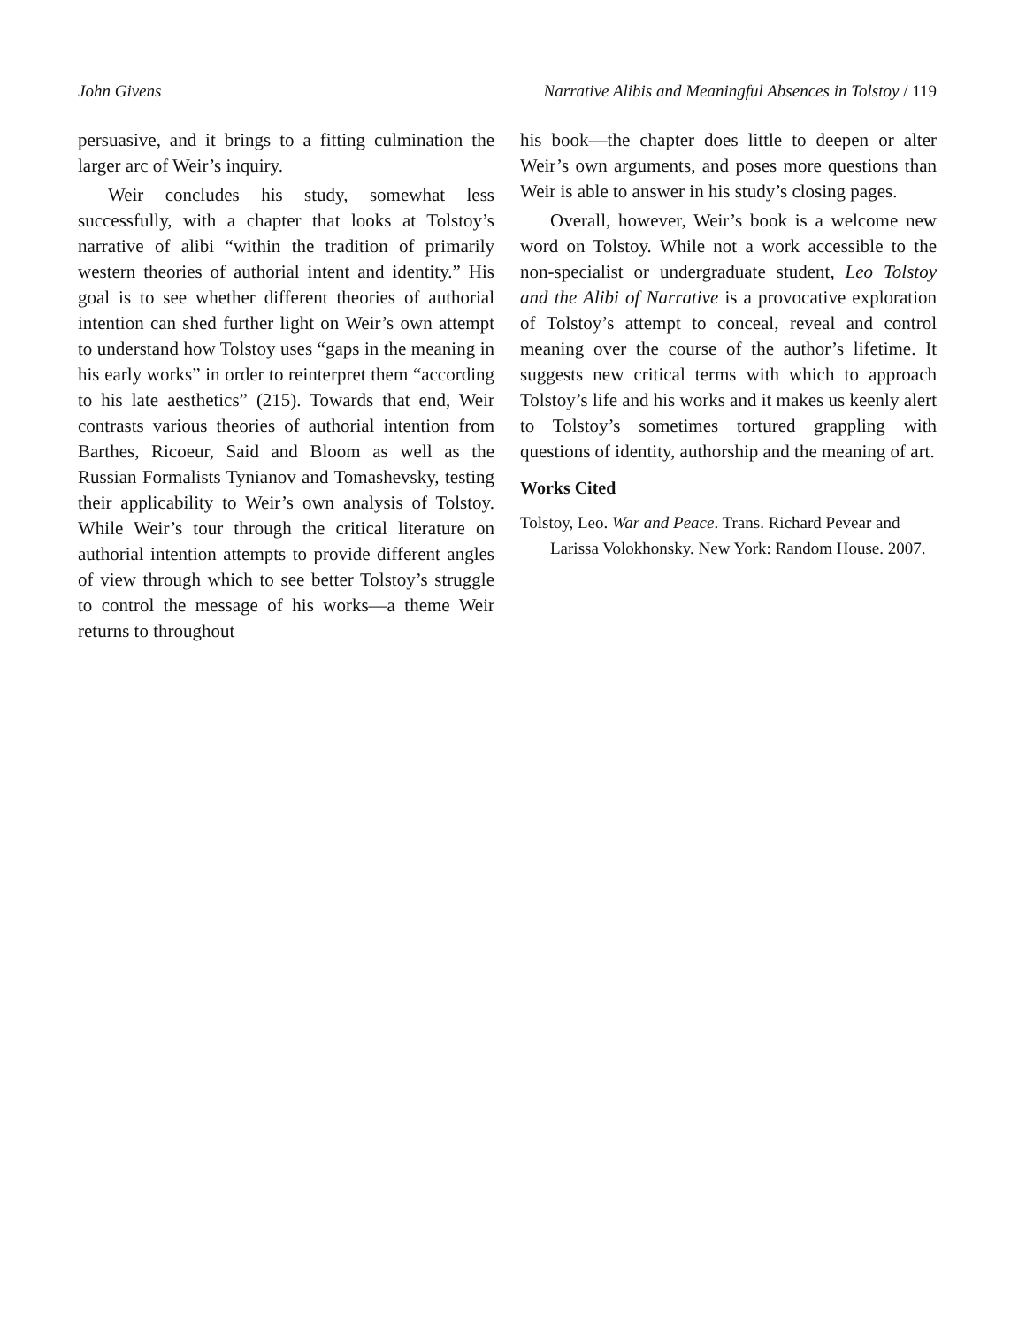John Givens Narrative Alibis and Meaningful Absences in Tolstoy / 119
persuasive, and it brings to a fitting culmination the larger arc of Weir’s inquiry.
Weir concludes his study, somewhat less successfully, with a chapter that looks at Tolstoy’s narrative of alibi “within the tradition of primarily western theories of authorial intent and identity.” His goal is to see whether different theories of authorial intention can shed further light on Weir’s own attempt to understand how Tolstoy uses “gaps in the meaning in his early works” in order to reinterpret them “according to his late aesthetics” (215). Towards that end, Weir contrasts various theories of authorial intention from Barthes, Ricoeur, Said and Bloom as well as the Russian Formalists Tynianov and Tomashevsky, testing their applicability to Weir’s own analysis of Tolstoy. While Weir’s tour through the critical literature on authorial intention attempts to provide different angles of view through which to see better Tolstoy’s struggle to control the message of his works—a theme Weir returns to throughout
his book—the chapter does little to deepen or alter Weir’s own arguments, and poses more questions than Weir is able to answer in his study’s closing pages.
Overall, however, Weir’s book is a welcome new word on Tolstoy. While not a work accessible to the non-specialist or undergraduate student, Leo Tolstoy and the Alibi of Narrative is a provocative exploration of Tolstoy’s attempt to conceal, reveal and control meaning over the course of the author’s lifetime. It suggests new critical terms with which to approach Tolstoy’s life and his works and it makes us keenly alert to Tolstoy’s sometimes tortured grappling with questions of identity, authorship and the meaning of art.
Works Cited
Tolstoy, Leo. War and Peace. Trans. Richard Pevear and Larissa Volokhonsky. New York: Random House. 2007.